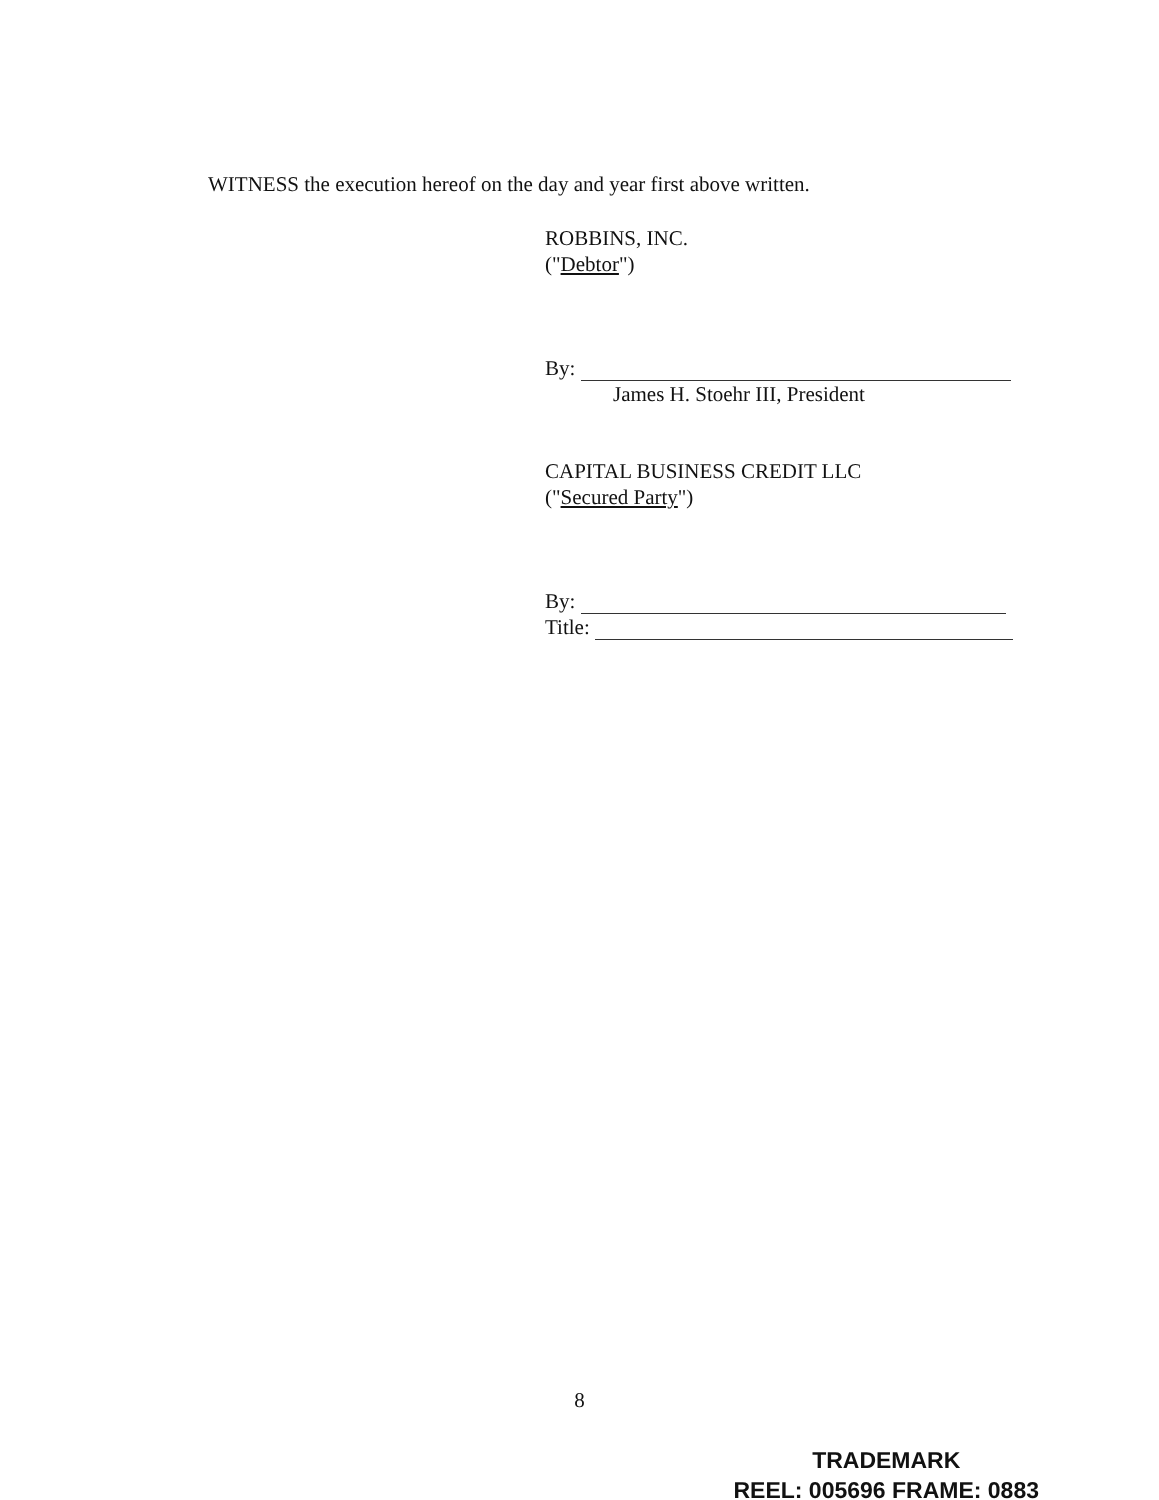WITNESS the execution hereof on the day and year first above written.
ROBBINS, INC.
("Debtor")
By:
James H. Stoehr III, President
CAPITAL BUSINESS CREDIT LLC
("Secured Party")
By:
Title:
8
TRADEMARK
REEL: 005696 FRAME: 0883